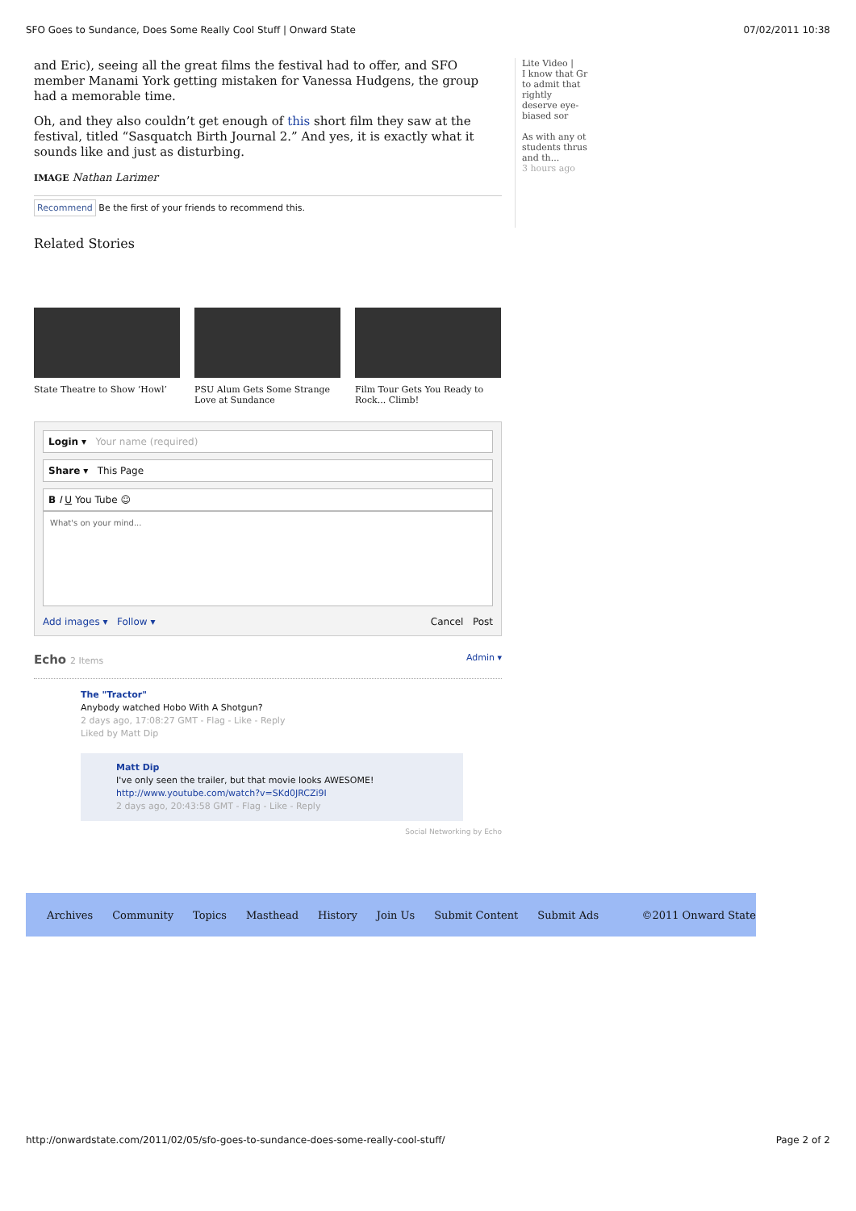SFO Goes to Sundance, Does Some Really Cool Stuff | Onward State 07/02/2011 10:38
and Eric), seeing all the great films the festival had to offer, and SFO member Manami York getting mistaken for Vanessa Hudgens, the group had a memorable time.
Oh, and they also couldn’t get enough of this short film they saw at the festival, titled “Sasquatch Birth Journal 2.” And yes, it is exactly what it sounds like and just as disturbing.
IMAGE Nathan Larimer
Recommend Be the first of your friends to recommend this.
Related Stories
State Theatre to Show ‘Howl’
PSU Alum Gets Some Strange Love at Sundance
Film Tour Gets You Ready to Rock... Climb!
Login ▾ Your name (required)
Share ▾ This Page
B I U You Tube ☺
What's on your mind...
Add images ▾ Follow ▾ Cancel Post
Echo 2 Items Admin ▾
The "Tractor"
Anybody watched Hobo With A Shotgun?
2 days ago, 17:08:27 GMT - Flag - Like - Reply
Liked by Matt Dip
Matt Dip
I've only seen the trailer, but that movie looks AWESOME!
http://www.youtube.com/watch?v=SKd0JRCZi9I
2 days ago, 20:43:58 GMT - Flag - Like - Reply
Social Networking by Echo
Lite Video |
I know that Gr to admit that rightly deserve eye-biased sor
As with any ot students thrus and th...
3 hours ago
Archives Community Topics Masthead History Join Us Submit Content Submit Ads ©2011 Onward State
http://onwardstate.com/2011/02/05/sfo-goes-to-sundance-does-some-really-cool-stuff/ Page 2 of 2